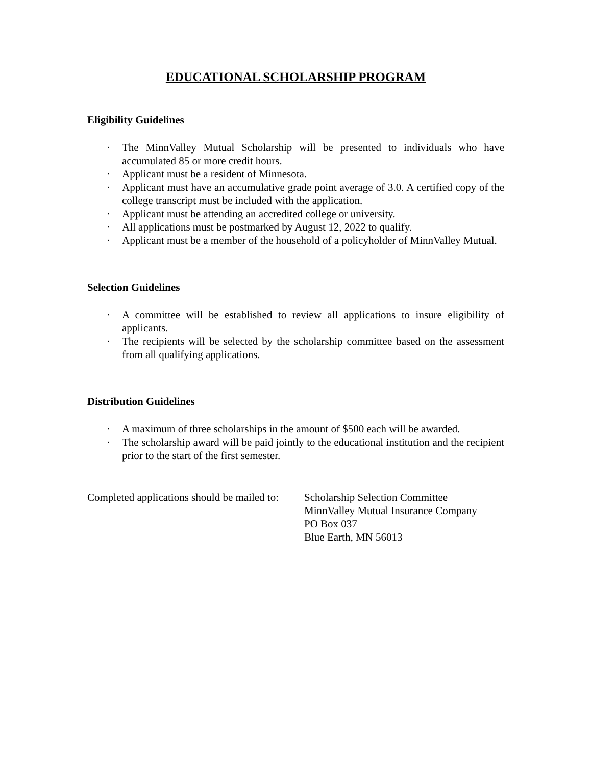EDUCATIONAL SCHOLARSHIP PROGRAM
Eligibility Guidelines
· The MinnValley Mutual Scholarship will be presented to individuals who have accumulated 85 or more credit hours.
· Applicant must be a resident of Minnesota.
· Applicant must have an accumulative grade point average of 3.0. A certified copy of the college transcript must be included with the application.
· Applicant must be attending an accredited college or university.
· All applications must be postmarked by August 12, 2022 to qualify.
· Applicant must be a member of the household of a policyholder of MinnValley Mutual.
Selection Guidelines
· A committee will be established to review all applications to insure eligibility of applicants.
· The recipients will be selected by the scholarship committee based on the assessment from all qualifying applications.
Distribution Guidelines
· A maximum of three scholarships in the amount of $500 each will be awarded.
· The scholarship award will be paid jointly to the educational institution and the recipient prior to the start of the first semester.
Completed applications should be mailed to:
Scholarship Selection Committee
MinnValley Mutual Insurance Company
PO Box 037
Blue Earth, MN 56013